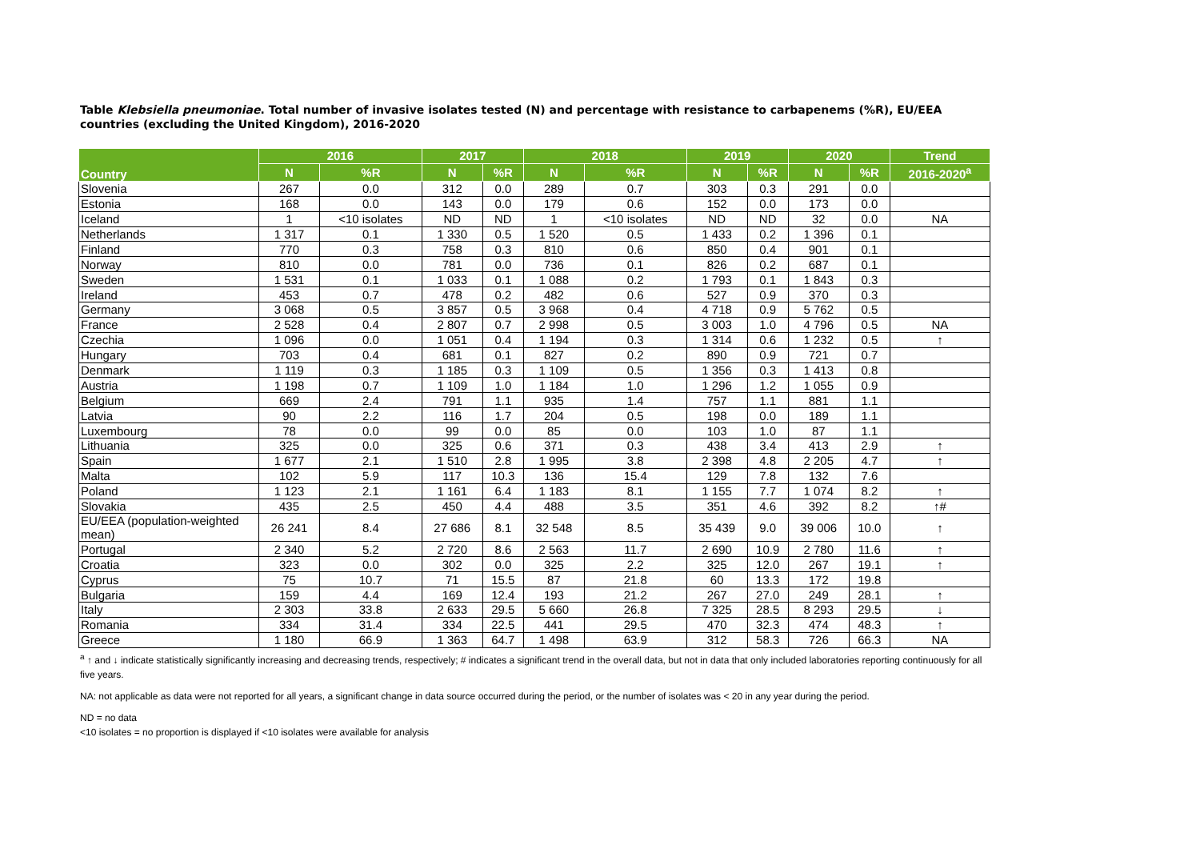Table Klebsiella pneumoniae. Total number of invasive isolates tested (N) and percentage with resistance to carbapenems (%R), EU/EEA countries (excluding the United Kingdom), 2016-2020
| Country | 2016 | | 2017 | | 2018 | | 2019 | | 2020 | | Trend |
| --- | --- | --- | --- | --- | --- | --- | --- | --- | --- | --- | --- |
| | N | %R | N | %R | N | %R | N | %R | N | %R | 2016-2020<sup>a</sup> |
| Slovenia | 267 | 0.0 | 312 | 0.0 | 289 | 0.7 | 303 | 0.3 | 291 | 0.0 | |
| Estonia | 168 | 0.0 | 143 | 0.0 | 179 | 0.6 | 152 | 0.0 | 173 | 0.0 | |
| Iceland | 1 | <10 isolates | ND | ND | 1 | <10 isolates | ND | ND | 32 | 0.0 | NA |
| Netherlands | 1 317 | 0.1 | 1 330 | 0.5 | 1 520 | 0.5 | 1 433 | 0.2 | 1 396 | 0.1 | |
| Finland | 770 | 0.3 | 758 | 0.3 | 810 | 0.6 | 850 | 0.4 | 901 | 0.1 | |
| Norway | 810 | 0.0 | 781 | 0.0 | 736 | 0.1 | 826 | 0.2 | 687 | 0.1 | |
| Sweden | 1 531 | 0.1 | 1 033 | 0.1 | 1 088 | 0.2 | 1 793 | 0.1 | 1 843 | 0.3 | |
| Ireland | 453 | 0.7 | 478 | 0.2 | 482 | 0.6 | 527 | 0.9 | 370 | 0.3 | |
| Germany | 3 068 | 0.5 | 3 857 | 0.5 | 3 968 | 0.4 | 4 718 | 0.9 | 5 762 | 0.5 | |
| France | 2 528 | 0.4 | 2 807 | 0.7 | 2 998 | 0.5 | 3 003 | 1.0 | 4 796 | 0.5 | NA |
| Czechia | 1 096 | 0.0 | 1 051 | 0.4 | 1 194 | 0.3 | 1 314 | 0.6 | 1 232 | 0.5 | ↑ |
| Hungary | 703 | 0.4 | 681 | 0.1 | 827 | 0.2 | 890 | 0.9 | 721 | 0.7 | |
| Denmark | 1 119 | 0.3 | 1 185 | 0.3 | 1 109 | 0.5 | 1 356 | 0.3 | 1 413 | 0.8 | |
| Austria | 1 198 | 0.7 | 1 109 | 1.0 | 1 184 | 1.0 | 1 296 | 1.2 | 1 055 | 0.9 | |
| Belgium | 669 | 2.4 | 791 | 1.1 | 935 | 1.4 | 757 | 1.1 | 881 | 1.1 | |
| Latvia | 90 | 2.2 | 116 | 1.7 | 204 | 0.5 | 198 | 0.0 | 189 | 1.1 | |
| Luxembourg | 78 | 0.0 | 99 | 0.0 | 85 | 0.0 | 103 | 1.0 | 87 | 1.1 | |
| Lithuania | 325 | 0.0 | 325 | 0.6 | 371 | 0.3 | 438 | 3.4 | 413 | 2.9 | ↑ |
| Spain | 1 677 | 2.1 | 1 510 | 2.8 | 1 995 | 3.8 | 2 398 | 4.8 | 2 205 | 4.7 | ↑ |
| Malta | 102 | 5.9 | 117 | 10.3 | 136 | 15.4 | 129 | 7.8 | 132 | 7.6 | |
| Poland | 1 123 | 2.1 | 1 161 | 6.4 | 1 183 | 8.1 | 1 155 | 7.7 | 1 074 | 8.2 | ↑ |
| Slovakia | 435 | 2.5 | 450 | 4.4 | 488 | 3.5 | 351 | 4.6 | 392 | 8.2 | ↑# |
| EU/EEA (population-weighted mean) | 26 241 | 8.4 | 27 686 | 8.1 | 32 548 | 8.5 | 35 439 | 9.0 | 39 006 | 10.0 | ↑ |
| Portugal | 2 340 | 5.2 | 2 720 | 8.6 | 2 563 | 11.7 | 2 690 | 10.9 | 2 780 | 11.6 | ↑ |
| Croatia | 323 | 0.0 | 302 | 0.0 | 325 | 2.2 | 325 | 12.0 | 267 | 19.1 | ↑ |
| Cyprus | 75 | 10.7 | 71 | 15.5 | 87 | 21.8 | 60 | 13.3 | 172 | 19.8 | |
| Bulgaria | 159 | 4.4 | 169 | 12.4 | 193 | 21.2 | 267 | 27.0 | 249 | 28.1 | ↑ |
| Italy | 2 303 | 33.8 | 2 633 | 29.5 | 5 660 | 26.8 | 7 325 | 28.5 | 8 293 | 29.5 | ↓ |
| Romania | 334 | 31.4 | 334 | 22.5 | 441 | 29.5 | 470 | 32.3 | 474 | 48.3 | ↑ |
| Greece | 1 180 | 66.9 | 1 363 | 64.7 | 1 498 | 63.9 | 312 | 58.3 | 726 | 66.3 | NA |
<sup>a</sup> ↑ and ↓ indicate statistically significantly increasing and decreasing trends, respectively; # indicates a significant trend in the overall data, but not in data that only included laboratories reporting continuously for all five years.
NA: not applicable as data were not reported for all years, a significant change in data source occurred during the period, or the number of isolates was < 20 in any year during the period.
ND = no data
<10 isolates = no proportion is displayed if <10 isolates were available for analysis